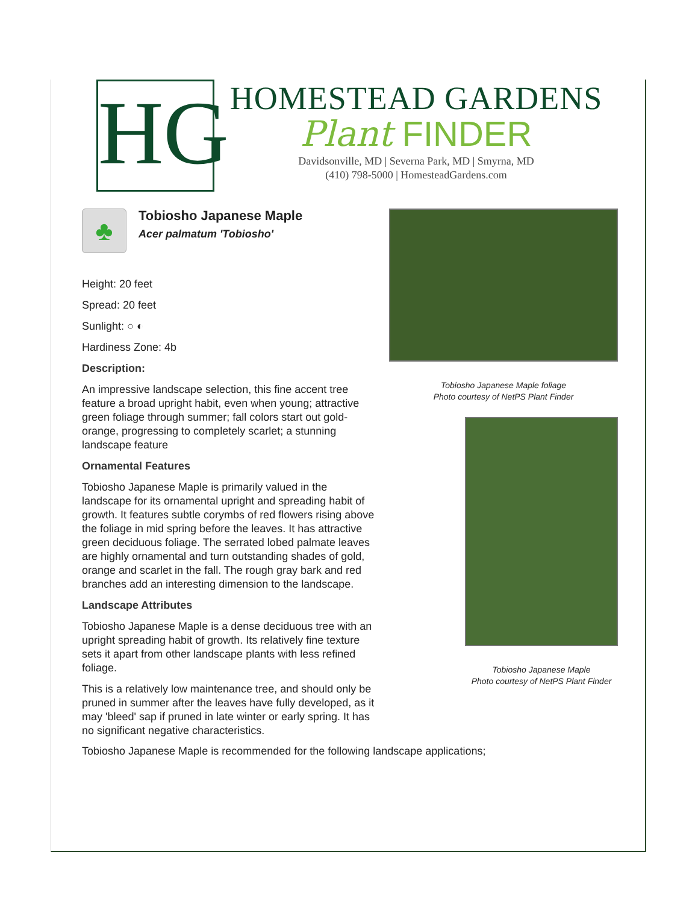HG
HOMESTEAD GARDENS
Plant FINDER
Davidsonville, MD | Severna Park, MD | Smyrna, MD
(410) 798-5000 | HomesteadGardens.com
♣
Tobiosho Japanese Maple
Acer palmatum 'Tobiosho'
Height: 20 feet
Spread: 20 feet
Sunlight: ○ ◐
Hardiness Zone: 4b
Description:
An impressive landscape selection, this fine accent tree feature a broad upright habit, even when young; attractive green foliage through summer; fall colors start out gold-orange, progressing to completely scarlet; a stunning landscape feature
Ornamental Features
Tobiosho Japanese Maple is primarily valued in the landscape for its ornamental upright and spreading habit of growth. It features subtle corymbs of red flowers rising above the foliage in mid spring before the leaves. It has attractive green deciduous foliage. The serrated lobed palmate leaves are highly ornamental and turn outstanding shades of gold, orange and scarlet in the fall. The rough gray bark and red branches add an interesting dimension to the landscape.
Landscape Attributes
Tobiosho Japanese Maple is a dense deciduous tree with an upright spreading habit of growth. Its relatively fine texture sets it apart from other landscape plants with less refined foliage.
This is a relatively low maintenance tree, and should only be pruned in summer after the leaves have fully developed, as it may 'bleed' sap if pruned in late winter or early spring. It has no significant negative characteristics.
Tobiosho Japanese Maple foliage
Photo courtesy of NetPS Plant Finder
Tobiosho Japanese Maple
Photo courtesy of NetPS Plant Finder
Tobiosho Japanese Maple is recommended for the following landscape applications;